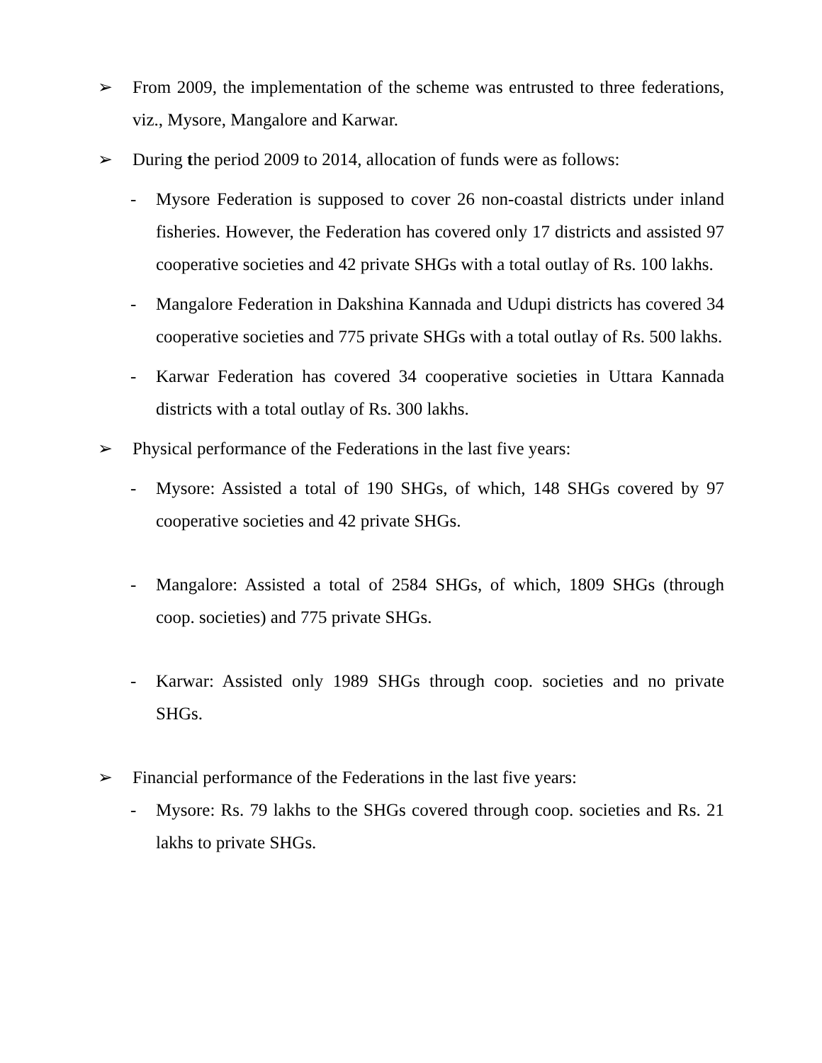➢ From 2009, the implementation of the scheme was entrusted to three federations, viz., Mysore, Mangalore and Karwar.
➢ During the period 2009 to 2014, allocation of funds were as follows:
- Mysore Federation is supposed to cover 26 non-coastal districts under inland fisheries. However, the Federation has covered only 17 districts and assisted 97 cooperative societies and 42 private SHGs with a total outlay of Rs. 100 lakhs.
- Mangalore Federation in Dakshina Kannada and Udupi districts has covered 34 cooperative societies and 775 private SHGs with a total outlay of Rs. 500 lakhs.
- Karwar Federation has covered 34 cooperative societies in Uttara Kannada districts with a total outlay of Rs. 300 lakhs.
➢ Physical performance of the Federations in the last five years:
- Mysore: Assisted a total of 190 SHGs, of which, 148 SHGs covered by 97 cooperative societies and 42 private SHGs.
- Mangalore: Assisted a total of 2584 SHGs, of which, 1809 SHGs (through coop. societies) and 775 private SHGs.
- Karwar: Assisted only 1989 SHGs through coop. societies and no private SHGs.
➢ Financial performance of the Federations in the last five years:
- Mysore: Rs. 79 lakhs to the SHGs covered through coop. societies and Rs. 21 lakhs to private SHGs.